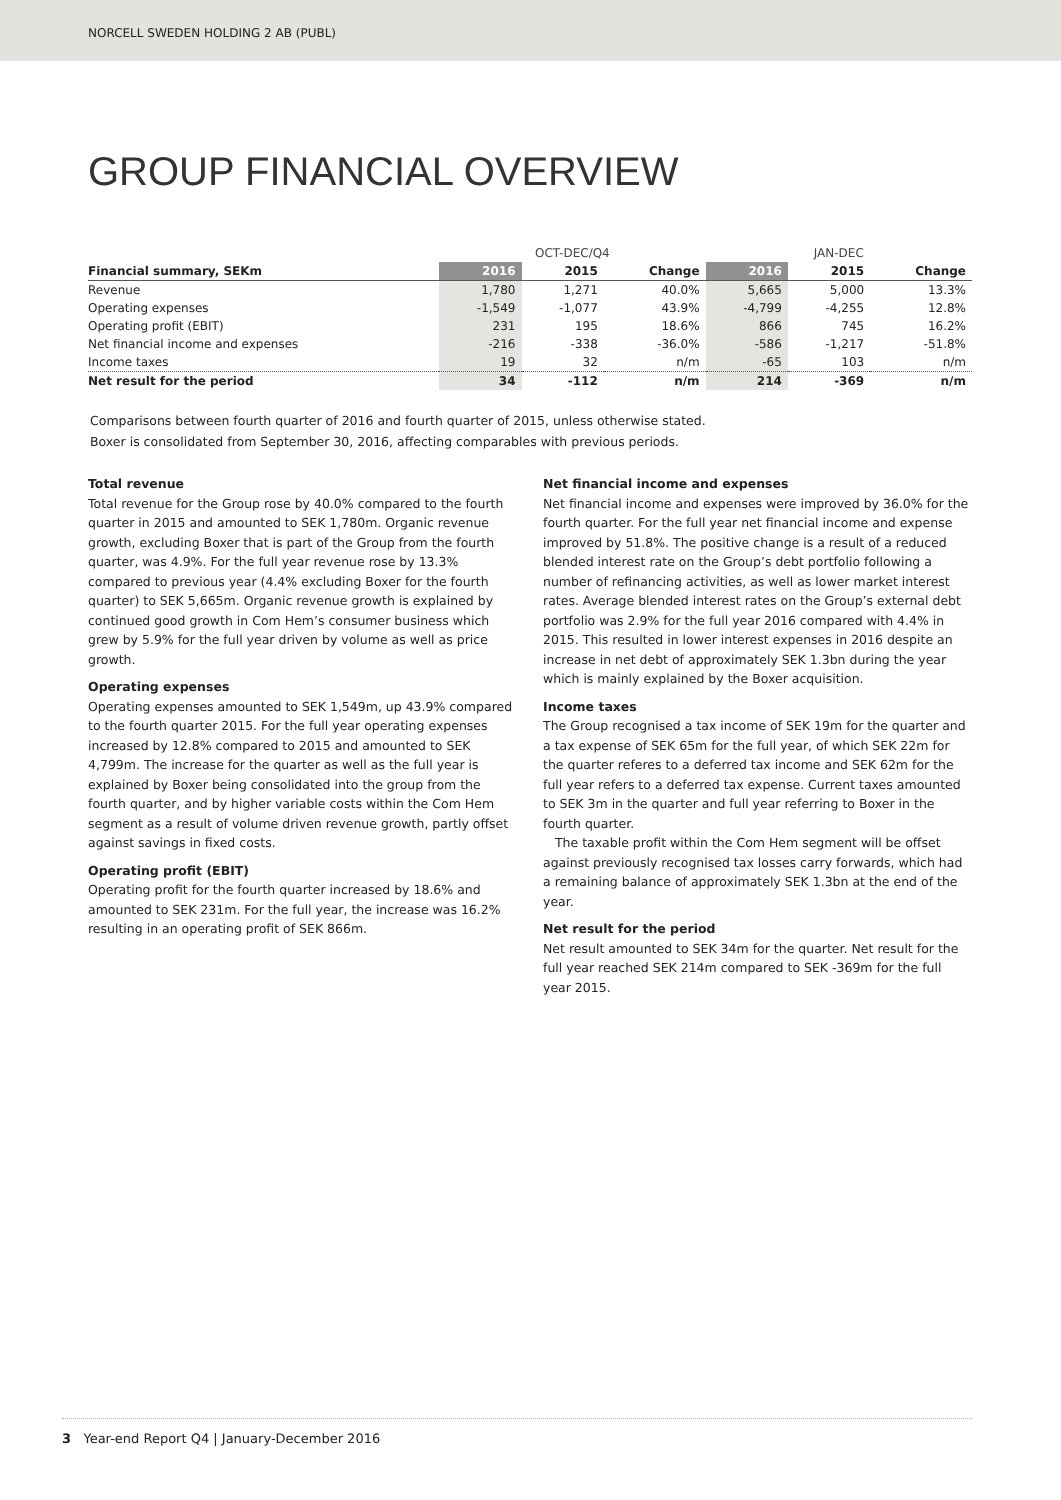NORCELL SWEDEN HOLDING 2 AB (PUBL)
GROUP FINANCIAL OVERVIEW
| | OCT-DEC/Q4 | | | JAN-DEC | | |
| --- | --- | --- | --- | --- | --- | --- |
| Financial summary, SEKm | 2016 | 2015 | Change | 2016 | 2015 | Change |
| Revenue | 1,780 | 1,271 | 40.0% | 5,665 | 5,000 | 13.3% |
| Operating expenses | -1,549 | -1,077 | 43.9% | -4,799 | -4,255 | 12.8% |
| Operating profit (EBIT) | 231 | 195 | 18.6% | 866 | 745 | 16.2% |
| Net financial income and expenses | -216 | -338 | -36.0% | -586 | -1,217 | -51.8% |
| Income taxes | 19 | 32 | n/m | -65 | 103 | n/m |
| Net result for the period | 34 | -112 | n/m | 214 | -369 | n/m |
Comparisons between fourth quarter of 2016 and fourth quarter of 2015, unless otherwise stated.
Boxer is consolidated from September 30, 2016, affecting comparables with previous periods.
Total revenue
Total revenue for the Group rose by 40.0% compared to the fourth quarter in 2015 and amounted to SEK 1,780m. Organic revenue growth, excluding Boxer that is part of the Group from the fourth quarter, was 4.9%. For the full year revenue rose by 13.3% compared to previous year (4.4% excluding Boxer for the fourth quarter) to SEK 5,665m. Organic revenue growth is explained by continued good growth in Com Hem’s consumer business which grew by 5.9% for the full year driven by volume as well as price growth.
Operating expenses
Operating expenses amounted to SEK 1,549m, up 43.9% compared to the fourth quarter 2015. For the full year operating expenses increased by 12.8% compared to 2015 and amounted to SEK 4,799m. The increase for the quarter as well as the full year is explained by Boxer being consolidated into the group from the fourth quarter, and by higher variable costs within the Com Hem segment as a result of volume driven revenue growth, partly offset against savings in fixed costs.
Operating profit (EBIT)
Operating profit for the fourth quarter increased by 18.6% and amounted to SEK 231m. For the full year, the increase was 16.2% resulting in an operating profit of SEK 866m.
Net financial income and expenses
Net financial income and expenses were improved by 36.0% for the fourth quarter. For the full year net financial income and expense improved by 51.8%. The positive change is a result of a reduced blended interest rate on the Group’s debt portfolio following a number of refinancing activities, as well as lower market interest rates. Average blended interest rates on the Group’s external debt portfolio was 2.9% for the full year 2016 compared with 4.4% in 2015. This resulted in lower interest expenses in 2016 despite an increase in net debt of approximately SEK 1.3bn during the year which is mainly explained by the Boxer acquisition.
Income taxes
The Group recognised a tax income of SEK 19m for the quarter and a tax expense of SEK 65m for the full year, of which SEK 22m for the quarter referes to a deferred tax income and SEK 62m for the full year refers to a deferred tax expense. Current taxes amounted to SEK 3m in the quarter and full year referring to Boxer in the fourth quarter.
The taxable profit within the Com Hem segment will be offset against previously recognised tax losses carry forwards, which had a remaining balance of approximately SEK 1.3bn at the end of the year.
Net result for the period
Net result amounted to SEK 34m for the quarter. Net result for the full year reached SEK 214m compared to SEK -369m for the full year 2015.
3 Year-end Report Q4 | January-December 2016